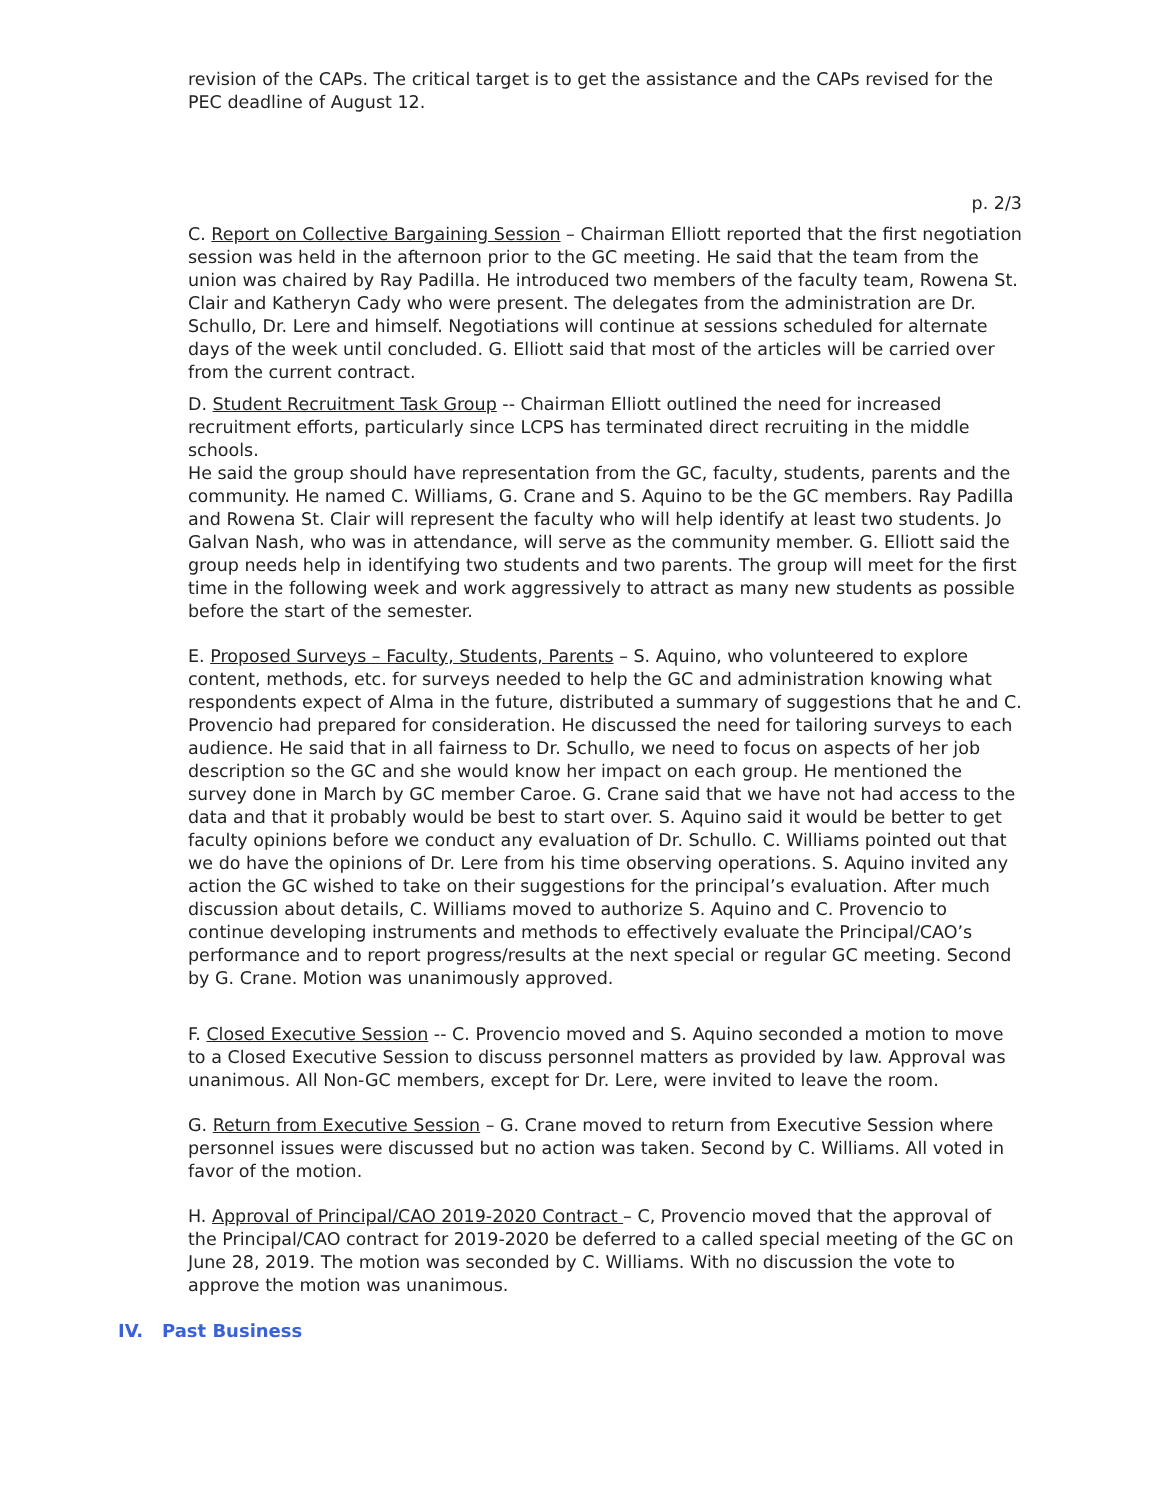revision of the CAPs. The critical target is to get the assistance and the CAPs revised for the PEC deadline of August 12.
p. 2/3
C. Report on Collective Bargaining Session – Chairman Elliott reported that the first negotiation session was held in the afternoon prior to the GC meeting. He said that the team from the union was chaired by Ray Padilla. He introduced two members of the faculty team, Rowena St. Clair and Katheryn Cady who were present. The delegates from the administration are Dr. Schullo, Dr. Lere and himself. Negotiations will continue at sessions scheduled for alternate days of the week until concluded. G. Elliott said that most of the articles will be carried over from the current contract.
D. Student Recruitment Task Group -- Chairman Elliott outlined the need for increased recruitment efforts, particularly since LCPS has terminated direct recruiting in the middle schools.
He said the group should have representation from the GC, faculty, students, parents and the community. He named C. Williams, G. Crane and S. Aquino to be the GC members. Ray Padilla and Rowena St. Clair will represent the faculty who will help identify at least two students. Jo Galvan Nash, who was in attendance, will serve as the community member. G. Elliott said the group needs help in identifying two students and two parents. The group will meet for the first time in the following week and work aggressively to attract as many new students as possible before the start of the semester.
E. Proposed Surveys – Faculty, Students, Parents – S. Aquino, who volunteered to explore content, methods, etc. for surveys needed to help the GC and administration knowing what respondents expect of Alma in the future, distributed a summary of suggestions that he and C. Provencio had prepared for consideration. He discussed the need for tailoring surveys to each audience. He said that in all fairness to Dr. Schullo, we need to focus on aspects of her job description so the GC and she would know her impact on each group. He mentioned the survey done in March by GC member Caroe. G. Crane said that we have not had access to the data and that it probably would be best to start over. S. Aquino said it would be better to get faculty opinions before we conduct any evaluation of Dr. Schullo. C. Williams pointed out that we do have the opinions of Dr. Lere from his time observing operations. S. Aquino invited any action the GC wished to take on their suggestions for the principal’s evaluation. After much discussion about details, C. Williams moved to authorize S. Aquino and C. Provencio to continue developing instruments and methods to effectively evaluate the Principal/CAO’s performance and to report progress/results at the next special or regular GC meeting. Second by G. Crane. Motion was unanimously approved.
F. Closed Executive Session -- C. Provencio moved and S. Aquino seconded a motion to move to a Closed Executive Session to discuss personnel matters as provided by law. Approval was unanimous. All Non-GC members, except for Dr. Lere, were invited to leave the room.
G. Return from Executive Session – G. Crane moved to return from Executive Session where personnel issues were discussed but no action was taken. Second by C. Williams. All voted in favor of the motion.
H. Approval of Principal/CAO 2019-2020 Contract – C, Provencio moved that the approval of the Principal/CAO contract for 2019-2020 be deferred to a called special meeting of the GC on June 28, 2019. The motion was seconded by C. Williams. With no discussion the vote to approve the motion was unanimous.
IV. Past Business